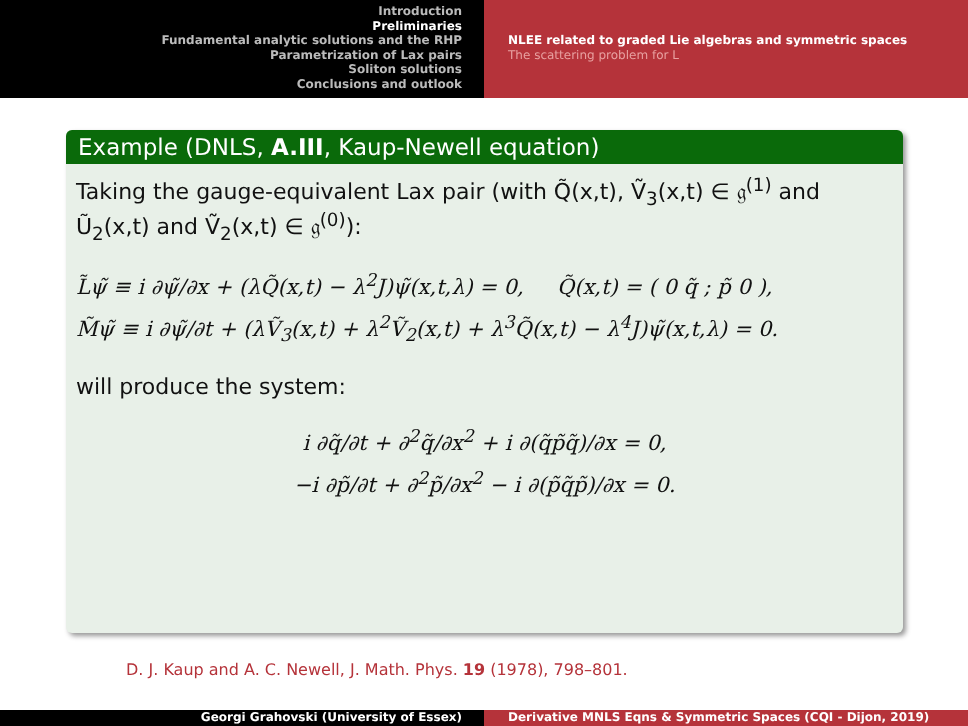Introduction
Preliminaries
Fundamental analytic solutions and the RHP
Parametrization of Lax pairs
Soliton solutions
Conclusions and outlook
NLEE related to graded Lie algebras and symmetric spaces
The scattering problem for L
Example (DNLS, A.III, Kaup-Newell equation)
Taking the gauge-equivalent Lax pair (with Q̃(x,t), Ṽ<sub>3</sub>(x,t) ∈ 𝔤<sup>(1)</sup> and Ũ<sub>2</sub>(x,t) and Ṽ<sub>2</sub>(x,t) ∈ 𝔤<sup>(0)</sup>):
L̃ψ̃ ≡ i ∂ψ̃/∂x + (λQ̃(x,t) − λ<sup>2</sup>J)ψ̃(x,t,λ) = 0, Q̃(x,t) = ( 0 q̃ ; p̃ 0 ),
M̃ψ̃ ≡ i ∂ψ̃/∂t + (λṼ<sub>3</sub>(x,t) + λ<sup>2</sup>Ṽ<sub>2</sub>(x,t) + λ<sup>3</sup>Q̃(x,t) − λ<sup>4</sup>J)ψ̃(x,t,λ) = 0.
will produce the system:
i ∂q̃/∂t + ∂<sup>2</sup>q̃/∂x<sup>2</sup> + i ∂(q̃p̃q̃)/∂x = 0,
−i ∂p̃/∂t + ∂<sup>2</sup>p̃/∂x<sup>2</sup> − i ∂(p̃q̃p̃)/∂x = 0.
D. J. Kaup and A. C. Newell, J. Math. Phys. 19 (1978), 798–801.
Georgi Grahovski (University of Essex) Derivative MNLS Eqns & Symmetric Spaces (CQI - Dijon, 2019)